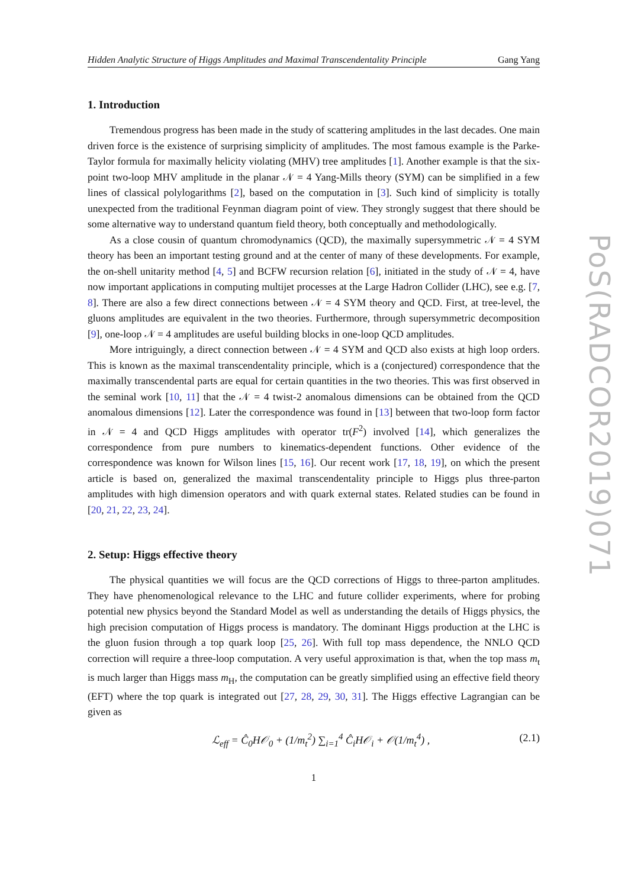Hidden Analytic Structure of Higgs Amplitudes and Maximal Transcendentality Principle Gang Yang
1. Introduction
Tremendous progress has been made in the study of scattering amplitudes in the last decades. One main driven force is the existence of surprising simplicity of amplitudes. The most famous example is the Parke-Taylor formula for maximally helicity violating (MHV) tree amplitudes [1]. Another example is that the six-point two-loop MHV amplitude in the planar 𝒩 = 4 Yang-Mills theory (SYM) can be simplified in a few lines of classical polylogarithms [2], based on the computation in [3]. Such kind of simplicity is totally unexpected from the traditional Feynman diagram point of view. They strongly suggest that there should be some alternative way to understand quantum field theory, both conceptually and methodologically.
As a close cousin of quantum chromodynamics (QCD), the maximally supersymmetric 𝒩 = 4 SYM theory has been an important testing ground and at the center of many of these developments. For example, the on-shell unitarity method [4, 5] and BCFW recursion relation [6], initiated in the study of 𝒩 = 4, have now important applications in computing multijet processes at the Large Hadron Collider (LHC), see e.g. [7, 8]. There are also a few direct connections between 𝒩 = 4 SYM theory and QCD. First, at tree-level, the gluons amplitudes are equivalent in the two theories. Furthermore, through supersymmetric decomposition [9], one-loop 𝒩 = 4 amplitudes are useful building blocks in one-loop QCD amplitudes.
More intriguingly, a direct connection between 𝒩 = 4 SYM and QCD also exists at high loop orders. This is known as the maximal transcendentality principle, which is a (conjectured) correspondence that the maximally transcendental parts are equal for certain quantities in the two theories. This was first observed in the seminal work [10, 11] that the 𝒩 = 4 twist-2 anomalous dimensions can be obtained from the QCD anomalous dimensions [12]. Later the correspondence was found in [13] between that two-loop form factor in 𝒩 = 4 and QCD Higgs amplitudes with operator tr(F<sup>2</sup>) involved [14], which generalizes the correspondence from pure numbers to kinematics-dependent functions. Other evidence of the correspondence was known for Wilson lines [15, 16]. Our recent work [17, 18, 19], on which the present article is based on, generalized the maximal transcendentality principle to Higgs plus three-parton amplitudes with high dimension operators and with quark external states. Related studies can be found in [20, 21, 22, 23, 24].
2. Setup: Higgs effective theory
The physical quantities we will focus are the QCD corrections of Higgs to three-parton amplitudes. They have phenomenological relevance to the LHC and future collider experiments, where for probing potential new physics beyond the Standard Model as well as understanding the details of Higgs physics, the high precision computation of Higgs process is mandatory. The dominant Higgs production at the LHC is the gluon fusion through a top quark loop [25, 26]. With full top mass dependence, the NNLO QCD correction will require a three-loop computation. A very useful approximation is that, when the top mass m<sub>t</sub> is much larger than Higgs mass m<sub>H</sub>, the computation can be greatly simplified using an effective field theory (EFT) where the top quark is integrated out [27, 28, 29, 30, 31]. The Higgs effective Lagrangian can be given as
ℒ<sub>eff</sub> = Ĉ<sub>0</sub>H𝒪<sub>0</sub> + (1/m<sub>t</sub><sup>2</sup>) ∑<sub>i=1</sub><sup>4</sup> Ĉ<sub>i</sub>H𝒪<sub>i</sub> + 𝒪(1/m<sub>t</sub><sup>4</sup>) , (2.1)
1
PoS(RADCOR2019)071